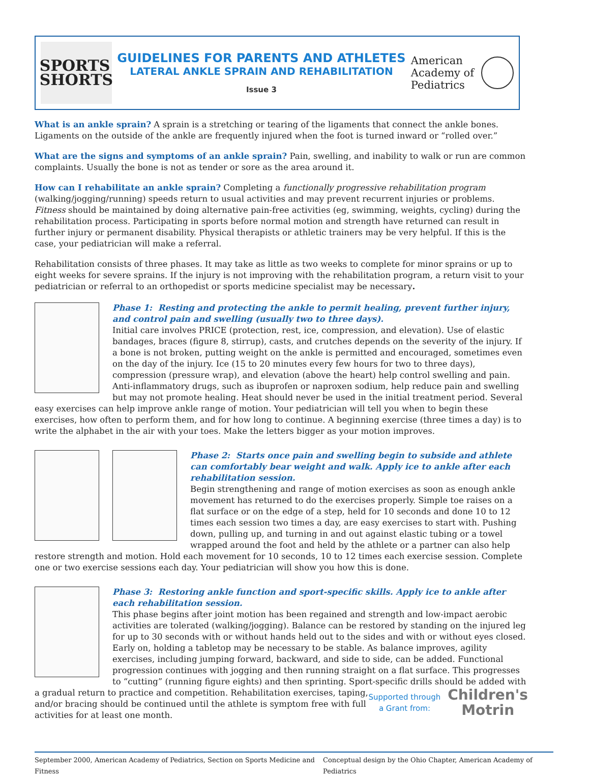SPORTS
SHORTS
GUIDELINES FOR PARENTS AND ATHLETES
LATERAL ANKLE SPRAIN AND REHABILITATION
Issue 3
American
Academy of
Pediatrics
What is an ankle sprain? A sprain is a stretching or tearing of the ligaments that connect the ankle bones. Ligaments on the outside of the ankle are frequently injured when the foot is turned inward or “rolled over.”
What are the signs and symptoms of an ankle sprain? Pain, swelling, and inability to walk or run are common complaints. Usually the bone is not as tender or sore as the area around it.
How can I rehabilitate an ankle sprain? Completing a functionally progressive rehabilitation program (walking/jogging/running) speeds return to usual activities and may prevent recurrent injuries or problems. Fitness should be maintained by doing alternative pain-free activities (eg, swimming, weights, cycling) during the rehabilitation process. Participating in sports before normal motion and strength have returned can result in further injury or permanent disability. Physical therapists or athletic trainers may be very helpful. If this is the case, your pediatrician will make a referral.
Rehabilitation consists of three phases. It may take as little as two weeks to complete for minor sprains or up to eight weeks for severe sprains. If the injury is not improving with the rehabilitation program, a return visit to your pediatrician or referral to an orthopedist or sports medicine specialist may be necessary.
Phase 1: Resting and protecting the ankle to permit healing, prevent further injury, and control pain and swelling (usually two to three days).
Initial care involves PRICE (protection, rest, ice, compression, and elevation). Use of elastic bandages, braces (figure 8, stirrup), casts, and crutches depends on the severity of the injury. If a bone is not broken, putting weight on the ankle is permitted and encouraged, sometimes even on the day of the injury. Ice (15 to 20 minutes every few hours for two to three days), compression (pressure wrap), and elevation (above the heart) help control swelling and pain. Anti-inflammatory drugs, such as ibuprofen or naproxen sodium, help reduce pain and swelling but may not promote healing. Heat should never be used in the initial treatment period. Several easy exercises can help improve ankle range of motion. Your pediatrician will tell you when to begin these exercises, how often to perform them, and for how long to continue. A beginning exercise (three times a day) is to write the alphabet in the air with your toes. Make the letters bigger as your motion improves.
Phase 2: Starts once pain and swelling begin to subside and athlete can comfortably bear weight and walk. Apply ice to ankle after each rehabilitation session.
Begin strengthening and range of motion exercises as soon as enough ankle movement has returned to do the exercises properly. Simple toe raises on a flat surface or on the edge of a step, held for 10 seconds and done 10 to 12 times each session two times a day, are easy exercises to start with. Pushing down, pulling up, and turning in and out against elastic tubing or a towel wrapped around the foot and held by the athlete or a partner can also help restore strength and motion. Hold each movement for 10 seconds, 10 to 12 times each exercise session. Complete one or two exercise sessions each day. Your pediatrician will show you how this is done.
Phase 3: Restoring ankle function and sport-specific skills. Apply ice to ankle after each rehabilitation session.
This phase begins after joint motion has been regained and strength and low-impact aerobic activities are tolerated (walking/jogging). Balance can be restored by standing on the injured leg for up to 30 seconds with or without hands held out to the sides and with or without eyes closed. Early on, holding a tabletop may be necessary to be stable. As balance improves, agility exercises, including jumping forward, backward, and side to side, can be added. Functional progression continues with jogging and then running straight on a flat surface. This progresses to “cutting” (running figure eights) and then sprinting. Sport-specific drills should be added with a gradual return to practice and
Supported through
a Grant from:
Children's
Motrin
competition. Rehabilitation exercises, taping, and/or bracing should be continued until the athlete is symptom free with full activities for at least one month.
September 2000, American Academy of Pediatrics, Section on Sports Medicine and Fitness Conceptual design by the Ohio Chapter, American Academy of Pediatrics